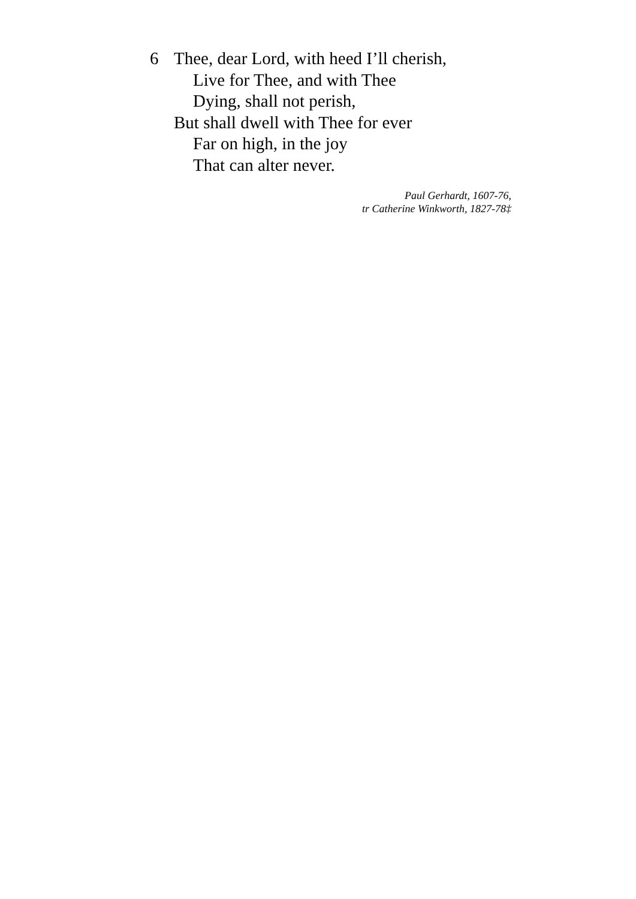6 Thee, dear Lord, with heed I’ll cherish,
Live for Thee, and with Thee
Dying, shall not perish,
But shall dwell with Thee for ever
Far on high, in the joy
That can alter never.
Paul Gerhardt, 1607-76,
tr Catherine Winkworth, 1827-78‡